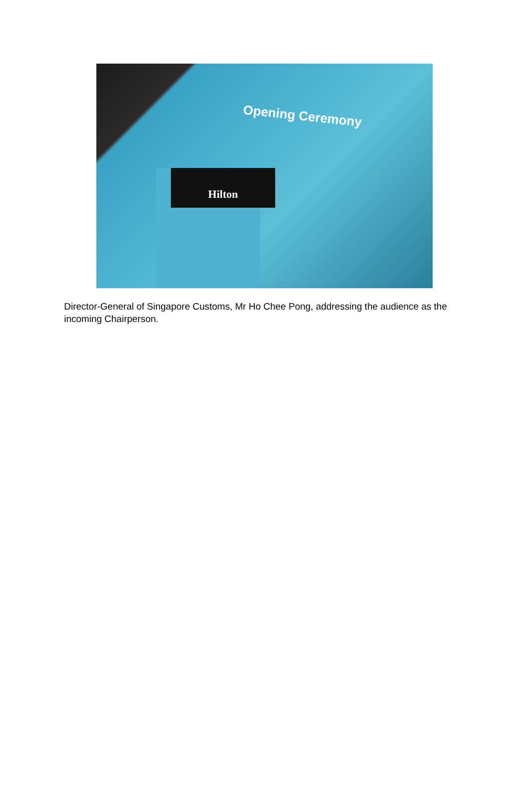Opening Ceremony
Hilton
Director-General of Singapore Customs, Mr Ho Chee Pong, addressing the audience as the incoming Chairperson.